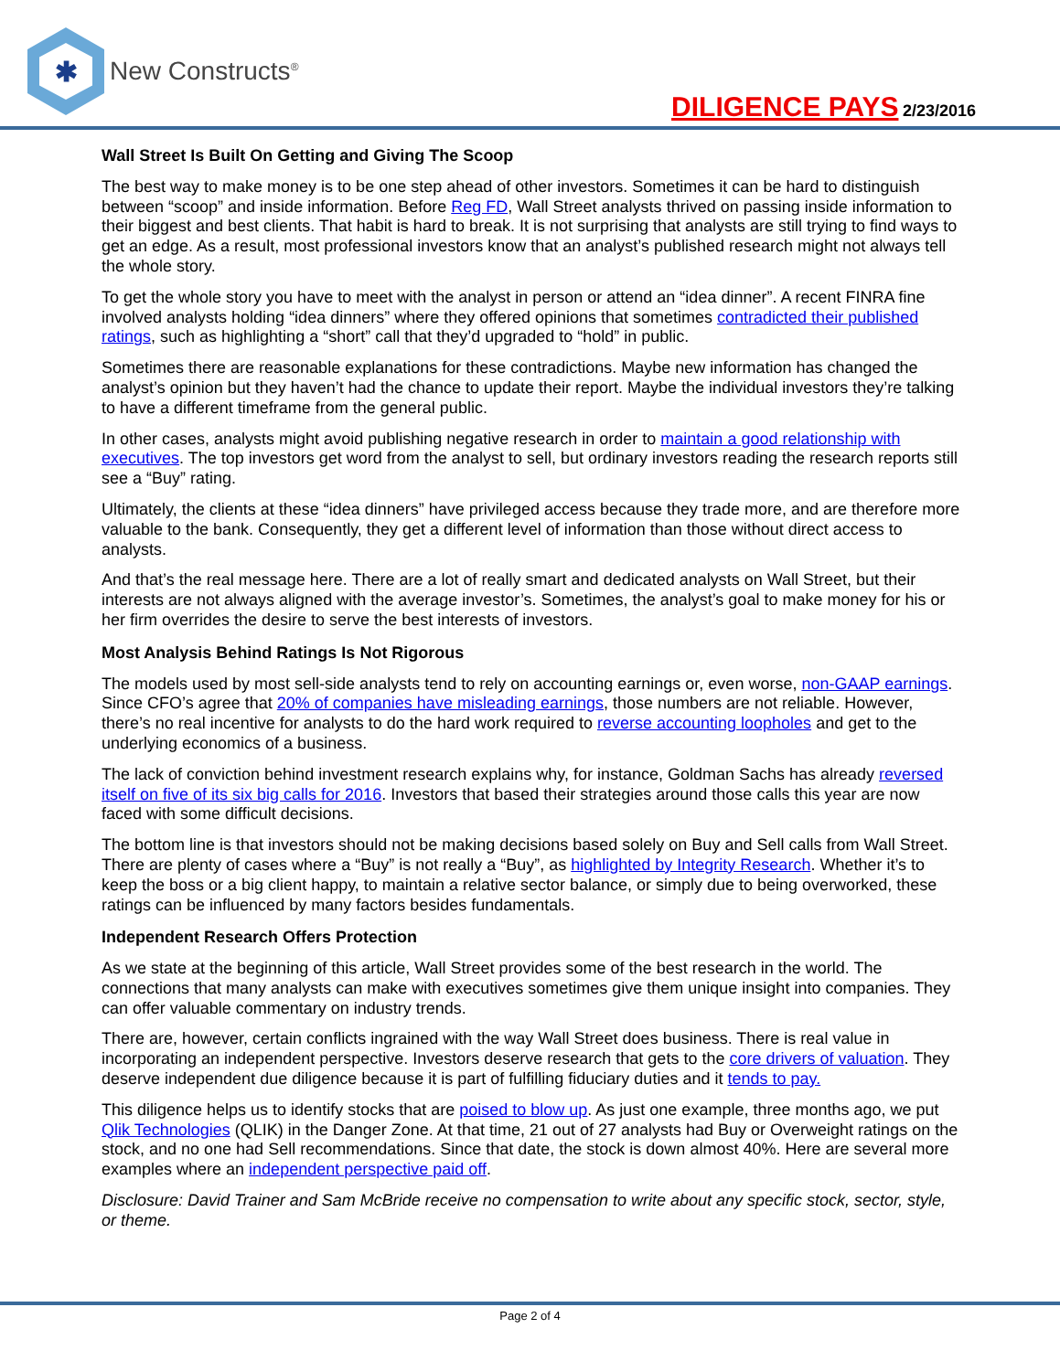✱
New Constructs<sup>®</sup>
DILIGENCE PAYS 2/23/2016
Wall Street Is Built On Getting and Giving The Scoop
The best way to make money is to be one step ahead of other investors. Sometimes it can be hard to distinguish between “scoop” and inside information. Before Reg FD, Wall Street analysts thrived on passing inside information to their biggest and best clients. That habit is hard to break. It is not surprising that analysts are still trying to find ways to get an edge. As a result, most professional investors know that an analyst’s published research might not always tell the whole story.
To get the whole story you have to meet with the analyst in person or attend an “idea dinner”. A recent FINRA fine involved analysts holding “idea dinners” where they offered opinions that sometimes contradicted their published ratings, such as highlighting a “short” call that they’d upgraded to “hold” in public.
Sometimes there are reasonable explanations for these contradictions. Maybe new information has changed the analyst’s opinion but they haven’t had the chance to update their report. Maybe the individual investors they’re talking to have a different timeframe from the general public.
In other cases, analysts might avoid publishing negative research in order to maintain a good relationship with executives. The top investors get word from the analyst to sell, but ordinary investors reading the research reports still see a “Buy” rating.
Ultimately, the clients at these “idea dinners” have privileged access because they trade more, and are therefore more valuable to the bank. Consequently, they get a different level of information than those without direct access to analysts.
And that’s the real message here. There are a lot of really smart and dedicated analysts on Wall Street, but their interests are not always aligned with the average investor’s. Sometimes, the analyst’s goal to make money for his or her firm overrides the desire to serve the best interests of investors.
Most Analysis Behind Ratings Is Not Rigorous
The models used by most sell-side analysts tend to rely on accounting earnings or, even worse, non-GAAP earnings. Since CFO’s agree that 20% of companies have misleading earnings, those numbers are not reliable. However, there’s no real incentive for analysts to do the hard work required to reverse accounting loopholes and get to the underlying economics of a business.
The lack of conviction behind investment research explains why, for instance, Goldman Sachs has already reversed itself on five of its six big calls for 2016. Investors that based their strategies around those calls this year are now faced with some difficult decisions.
The bottom line is that investors should not be making decisions based solely on Buy and Sell calls from Wall Street. There are plenty of cases where a “Buy” is not really a “Buy”, as highlighted by Integrity Research. Whether it’s to keep the boss or a big client happy, to maintain a relative sector balance, or simply due to being overworked, these ratings can be influenced by many factors besides fundamentals.
Independent Research Offers Protection
As we state at the beginning of this article, Wall Street provides some of the best research in the world. The connections that many analysts can make with executives sometimes give them unique insight into companies. They can offer valuable commentary on industry trends.
There are, however, certain conflicts ingrained with the way Wall Street does business. There is real value in incorporating an independent perspective. Investors deserve research that gets to the core drivers of valuation. They deserve independent due diligence because it is part of fulfilling fiduciary duties and it tends to pay.
This diligence helps us to identify stocks that are poised to blow up. As just one example, three months ago, we put Qlik Technologies (QLIK) in the Danger Zone. At that time, 21 out of 27 analysts had Buy or Overweight ratings on the stock, and no one had Sell recommendations. Since that date, the stock is down almost 40%. Here are several more examples where an independent perspective paid off.
Disclosure: David Trainer and Sam McBride receive no compensation to write about any specific stock, sector, style, or theme.
Page 2 of 4